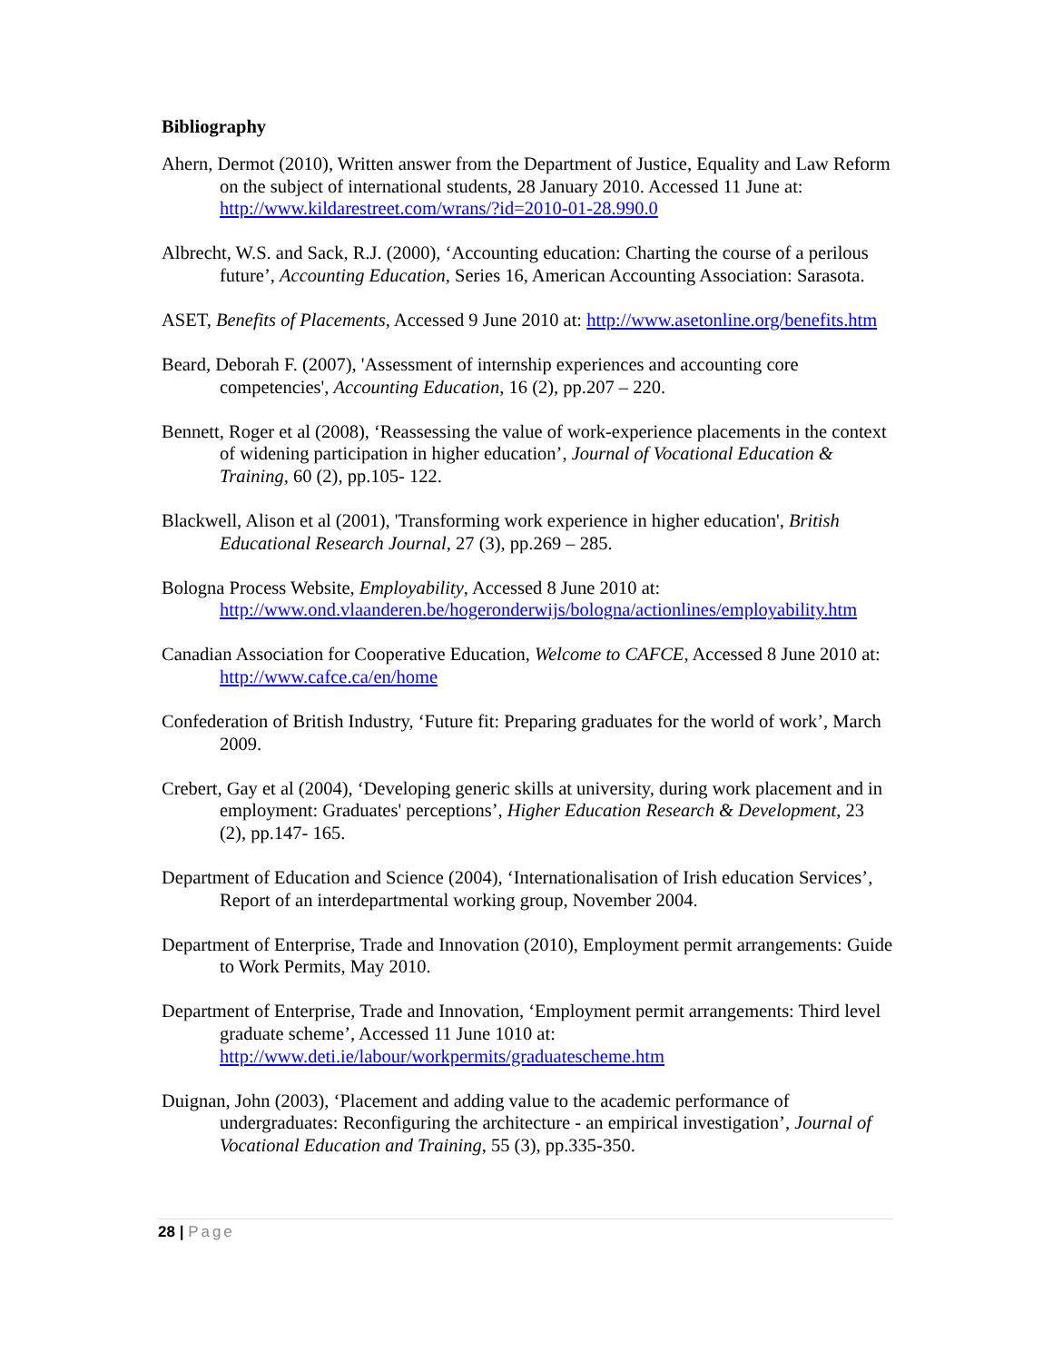Bibliography
Ahern, Dermot (2010), Written answer from the Department of Justice, Equality and Law Reform on the subject of international students, 28 January 2010. Accessed 11 June at: http://www.kildarestreet.com/wrans/?id=2010-01-28.990.0
Albrecht, W.S. and Sack, R.J. (2000), ‘Accounting education: Charting the course of a perilous future’, Accounting Education, Series 16, American Accounting Association: Sarasota.
ASET, Benefits of Placements, Accessed 9 June 2010 at: http://www.asetonline.org/benefits.htm
Beard, Deborah F. (2007), 'Assessment of internship experiences and accounting core competencies', Accounting Education, 16 (2), pp.207 – 220.
Bennett, Roger et al (2008), ‘Reassessing the value of work-experience placements in the context of widening participation in higher education’, Journal of Vocational Education & Training, 60 (2), pp.105- 122.
Blackwell, Alison et al (2001), 'Transforming work experience in higher education', British Educational Research Journal, 27 (3), pp.269 – 285.
Bologna Process Website, Employability, Accessed 8 June 2010 at: http://www.ond.vlaanderen.be/hogeronderwijs/bologna/actionlines/employability.htm
Canadian Association for Cooperative Education, Welcome to CAFCE, Accessed 8 June 2010 at: http://www.cafce.ca/en/home
Confederation of British Industry, ‘Future fit: Preparing graduates for the world of work’, March 2009.
Crebert, Gay et al (2004), ‘Developing generic skills at university, during work placement and in employment: Graduates' perceptions’, Higher Education Research & Development, 23 (2), pp.147- 165.
Department of Education and Science (2004), ‘Internationalisation of Irish education Services’, Report of an interdepartmental working group, November 2004.
Department of Enterprise, Trade and Innovation (2010), Employment permit arrangements: Guide to Work Permits, May 2010.
Department of Enterprise, Trade and Innovation, ‘Employment permit arrangements: Third level graduate scheme’, Accessed 11 June 1010 at: http://www.deti.ie/labour/workpermits/graduatescheme.htm
Duignan, John (2003), ‘Placement and adding value to the academic performance of undergraduates: Reconfiguring the architecture - an empirical investigation’, Journal of Vocational Education and Training, 55 (3), pp.335-350.
28 | Page